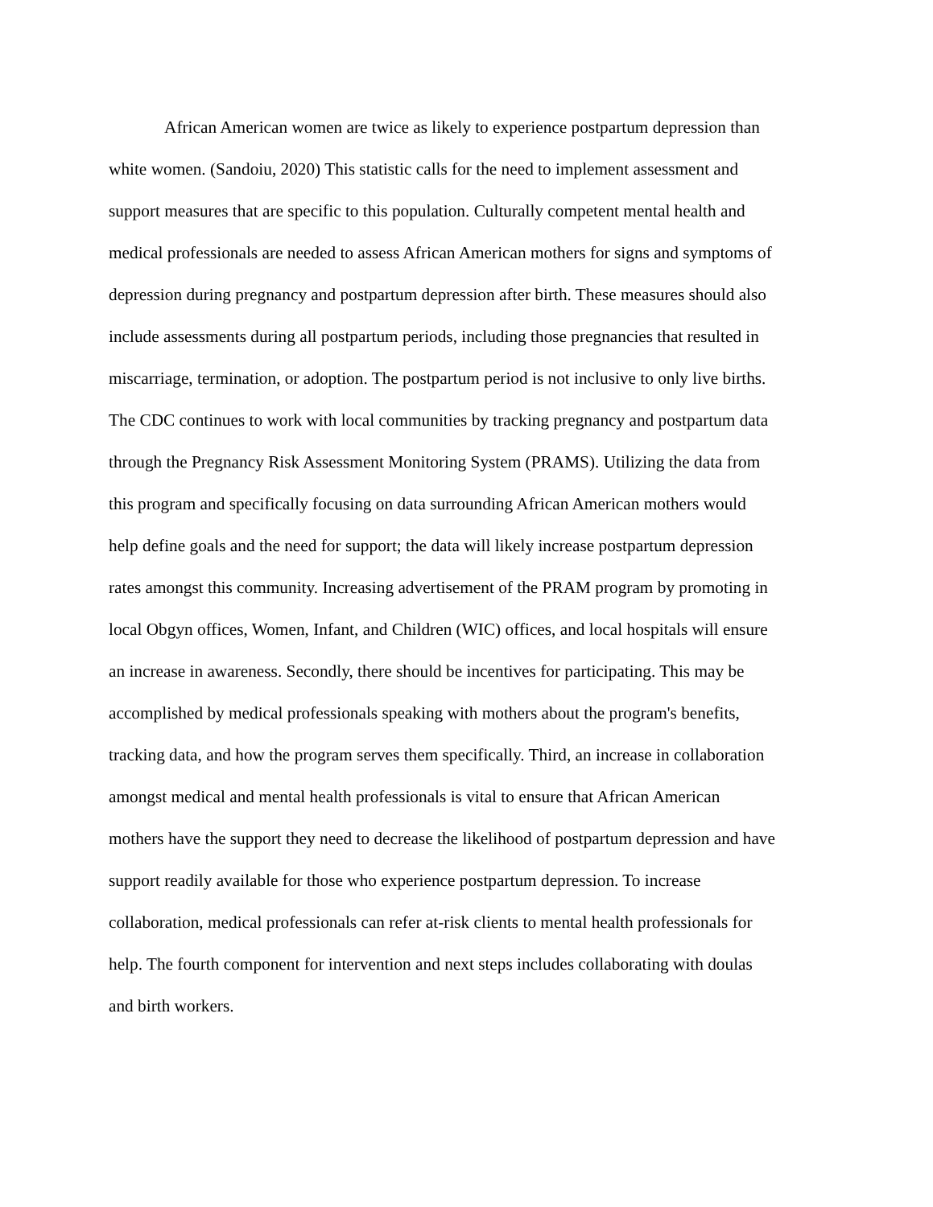African American women are twice as likely to experience postpartum depression than
white women. (Sandoiu, 2020) This statistic calls for the need to implement assessment and
support measures that are specific to this population. Culturally competent mental health and
medical professionals are needed to assess African American mothers for signs and symptoms of
depression during pregnancy and postpartum depression after birth. These measures should also
include assessments during all postpartum periods, including those pregnancies that resulted in
miscarriage, termination, or adoption. The postpartum period is not inclusive to only live births.
The CDC continues to work with local communities by tracking pregnancy and postpartum data
through the Pregnancy Risk Assessment Monitoring System (PRAMS). Utilizing the data from
this program and specifically focusing on data surrounding African American mothers would
help define goals and the need for support; the data will likely increase postpartum depression
rates amongst this community. Increasing advertisement of the PRAM program by promoting in
local Obgyn offices, Women, Infant, and Children (WIC) offices, and local hospitals will ensure
an increase in awareness. Secondly, there should be incentives for participating. This may be
accomplished by medical professionals speaking with mothers about the program's benefits,
tracking data, and how the program serves them specifically. Third, an increase in collaboration
amongst medical and mental health professionals is vital to ensure that African American
mothers have the support they need to decrease the likelihood of postpartum depression and have
support readily available for those who experience postpartum depression. To increase
collaboration, medical professionals can refer at-risk clients to mental health professionals for
help. The fourth component for intervention and next steps includes collaborating with doulas
and birth workers.